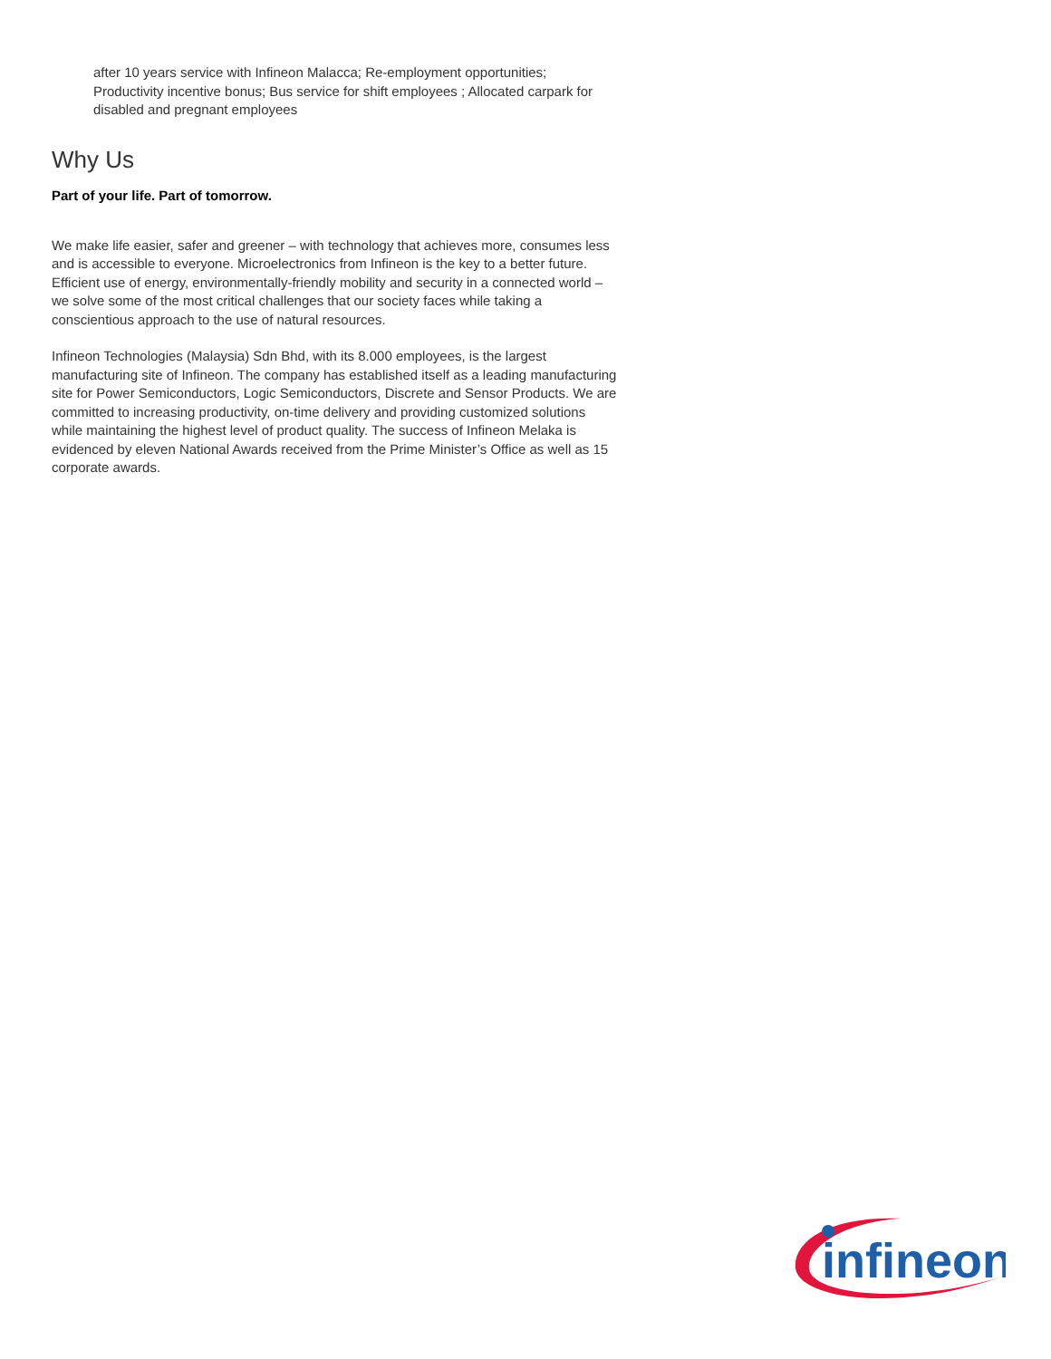after 10 years service with Infineon Malacca; Re-employment opportunities; Productivity incentive bonus; Bus service for shift employees ; Allocated carpark for disabled and pregnant employees
Why Us
Part of your life. Part of tomorrow.
We make life easier, safer and greener – with technology that achieves more, consumes less and is accessible to everyone. Microelectronics from Infineon is the key to a better future. Efficient use of energy, environmentally-friendly mobility and security in a connected world – we solve some of the most critical challenges that our society faces while taking a conscientious approach to the use of natural resources.
Infineon Technologies (Malaysia) Sdn Bhd, with its 8.000 employees, is the largest manufacturing site of Infineon. The company has established itself as a leading manufacturing site for Power Semiconductors, Logic Semiconductors, Discrete and Sensor Products. We are committed to increasing productivity, on-time delivery and providing customized solutions while maintaining the highest level of product quality. The success of Infineon Melaka is evidenced by eleven National Awards received from the Prime Minister’s Office as well as 15 corporate awards.
infineon